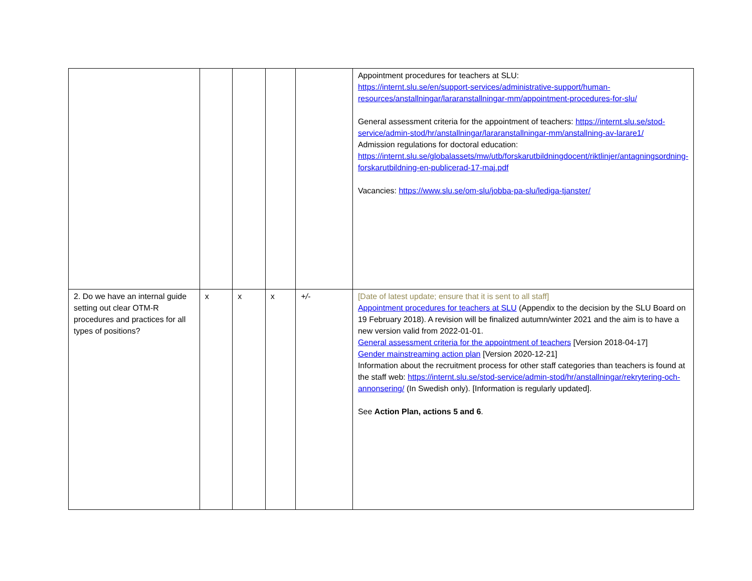| | | | | | Appointment procedures for teachers at SLU: https://internt.slu.se/en/support-services/administrative-support/human-resources/anstallningar/lararanstallningar-mm/appointment-procedures-for-slu/ General assessment criteria for the appointment of teachers: https://internt.slu.se/stod-service/admin-stod/hr/anstallningar/lararanstallningar-mm/anstallning-av-larare1/ Admission regulations for doctoral education: https://internt.slu.se/globalassets/mw/utb/forskarutbildningdocent/riktlinjer/antagningsordning-forskarutbildning-en-publicerad-17-maj.pdf Vacancies: https://www.slu.se/om-slu/jobba-pa-slu/lediga-tjanster/ |
| 2. Do we have an internal guide setting out clear OTM-R procedures and practices for all types of positions? | x | x | x | +/- | [Date of latest update; ensure that it is sent to all staff] Appointment procedures for teachers at SLU (Appendix to the decision by the SLU Board on 19 February 2018). A revision will be finalized autumn/winter 2021 and the aim is to have a new version valid from 2022-01-01. General assessment criteria for the appointment of teachers [Version 2018-04-17] Gender mainstreaming action plan [Version 2020-12-21] Information about the recruitment process for other staff categories than teachers is found at the staff web: https://internt.slu.se/stod-service/admin-stod/hr/anstallningar/rekrytering-och-annonsering/ (In Swedish only). [Information is regularly updated]. See Action Plan, actions 5 and 6 . |